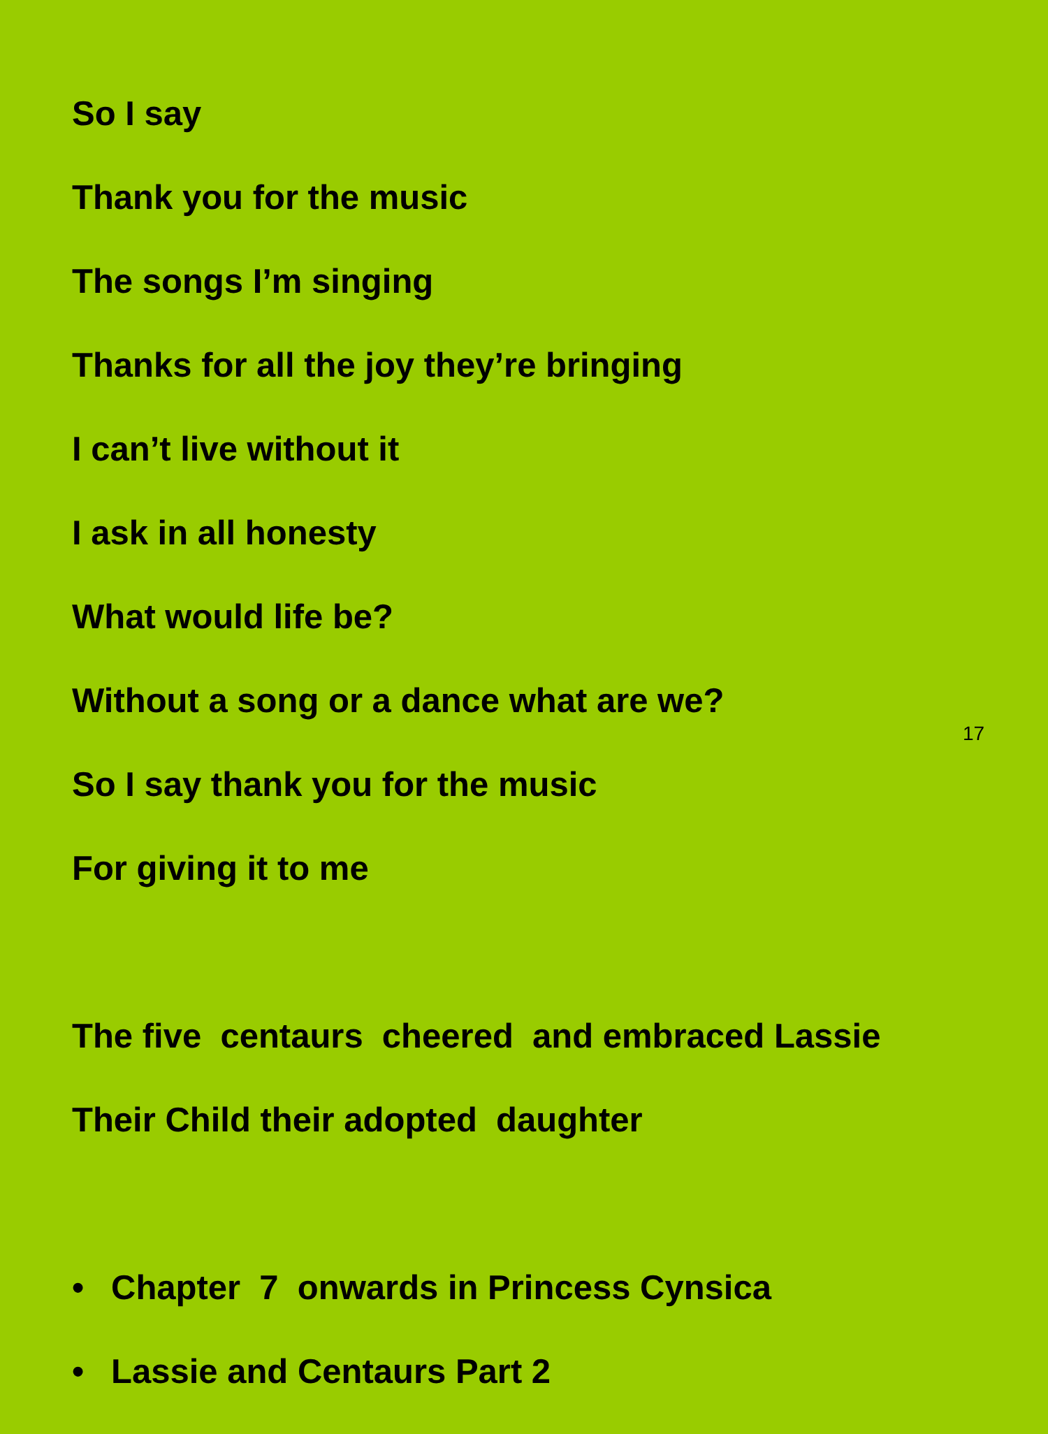So I say
Thank you for the music
The songs I’m singing
Thanks for all the joy they’re bringing
I can’t live without it
I ask in all honesty
What would life be?
Without a song or a dance what are we?
So I say thank you for the music
For giving it to me
The five centaurs cheered and embraced Lassie
Their Child their adopted daughter
• Chapter 7 onwards in Princess Cynsica
• Lassie and Centaurs Part 2
17